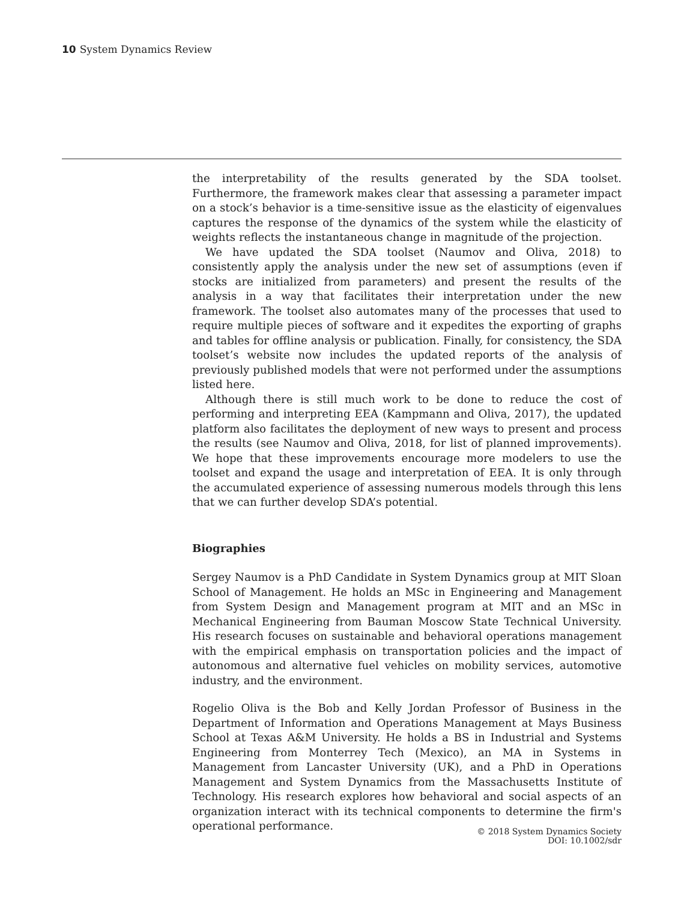10 System Dynamics Review
the interpretability of the results generated by the SDA toolset. Furthermore, the framework makes clear that assessing a parameter impact on a stock’s behavior is a time-sensitive issue as the elasticity of eigenvalues captures the response of the dynamics of the system while the elasticity of weights reflects the instantaneous change in magnitude of the projection.
We have updated the SDA toolset (Naumov and Oliva, 2018) to consistently apply the analysis under the new set of assumptions (even if stocks are initialized from parameters) and present the results of the analysis in a way that facilitates their interpretation under the new framework. The toolset also automates many of the processes that used to require multiple pieces of software and it expedites the exporting of graphs and tables for offline analysis or publication. Finally, for consistency, the SDA toolset’s website now includes the updated reports of the analysis of previously published models that were not performed under the assumptions listed here.
Although there is still much work to be done to reduce the cost of performing and interpreting EEA (Kampmann and Oliva, 2017), the updated platform also facilitates the deployment of new ways to present and process the results (see Naumov and Oliva, 2018, for list of planned improvements). We hope that these improvements encourage more modelers to use the toolset and expand the usage and interpretation of EEA. It is only through the accumulated experience of assessing numerous models through this lens that we can further develop SDA’s potential.
Biographies
Sergey Naumov is a PhD Candidate in System Dynamics group at MIT Sloan School of Management. He holds an MSc in Engineering and Management from System Design and Management program at MIT and an MSc in Mechanical Engineering from Bauman Moscow State Technical University. His research focuses on sustainable and behavioral operations management with the empirical emphasis on transportation policies and the impact of autonomous and alternative fuel vehicles on mobility services, automotive industry, and the environment.
Rogelio Oliva is the Bob and Kelly Jordan Professor of Business in the Department of Information and Operations Management at Mays Business School at Texas A&M University. He holds a BS in Industrial and Systems Engineering from Monterrey Tech (Mexico), an MA in Systems in Management from Lancaster University (UK), and a PhD in Operations Management and System Dynamics from the Massachusetts Institute of Technology. His research explores how behavioral and social aspects of an organization interact with its technical components to determine the firm's operational performance.
© 2018 System Dynamics Society
DOI: 10.1002/sdr